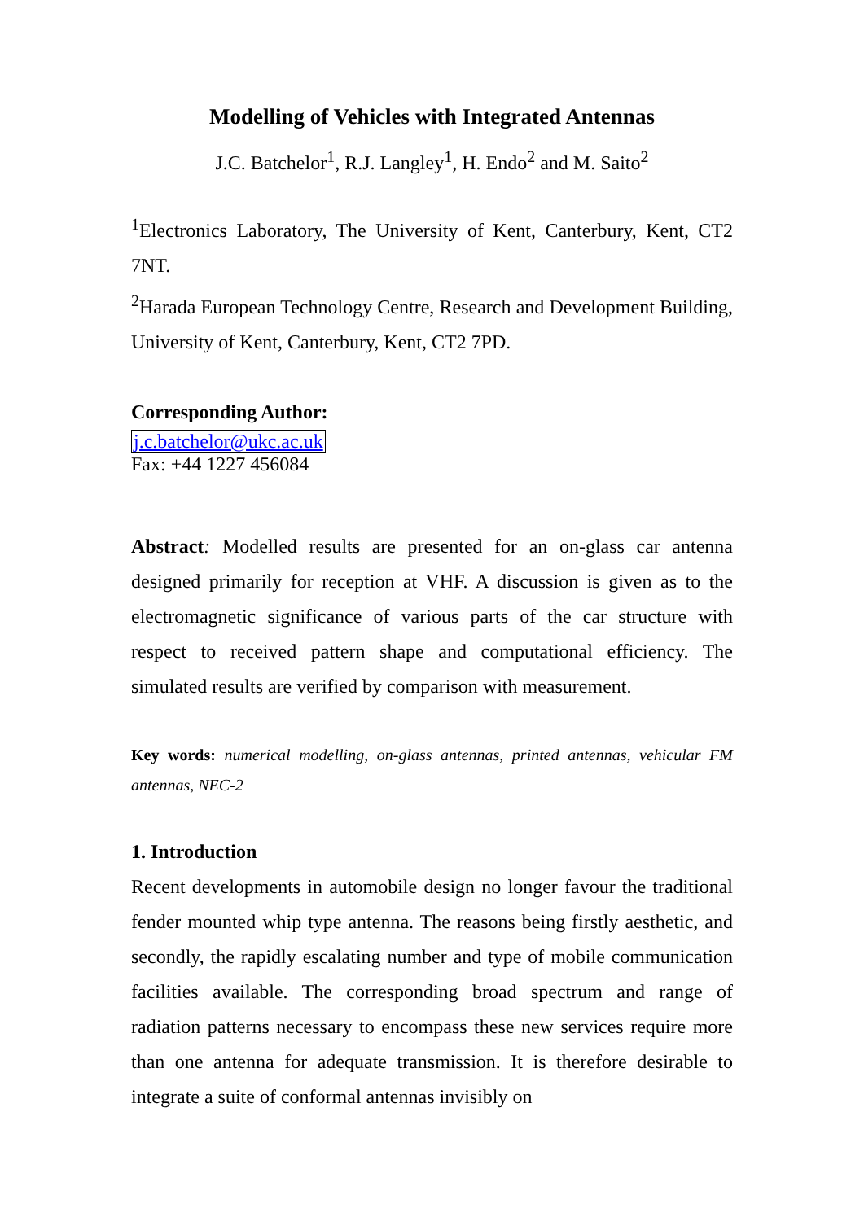Modelling of Vehicles with Integrated Antennas
J.C. Batchelor<sup>1</sup>, R.J. Langley<sup>1</sup>, H. Endo<sup>2</sup> and M. Saito<sup>2</sup>
<sup>1</sup> Electronics Laboratory, The University of Kent, Canterbury, Kent, CT2 7NT.
<sup>2</sup> Harada European Technology Centre, Research and Development Building, University of Kent, Canterbury, Kent, CT2 7PD.
Corresponding Author:
j.c.batchelor@ukc.ac.uk
Fax: +44 1227 456084
Abstract: Modelled results are presented for an on-glass car antenna designed primarily for reception at VHF. A discussion is given as to the electromagnetic significance of various parts of the car structure with respect to received pattern shape and computational efficiency. The simulated results are verified by comparison with measurement.
Key words: numerical modelling, on-glass antennas, printed antennas, vehicular FM antennas, NEC-2
1. Introduction
Recent developments in automobile design no longer favour the traditional fender mounted whip type antenna. The reasons being firstly aesthetic, and secondly, the rapidly escalating number and type of mobile communication facilities available. The corresponding broad spectrum and range of radiation patterns necessary to encompass these new services require more than one antenna for adequate transmission. It is therefore desirable to integrate a suite of conformal antennas invisibly on